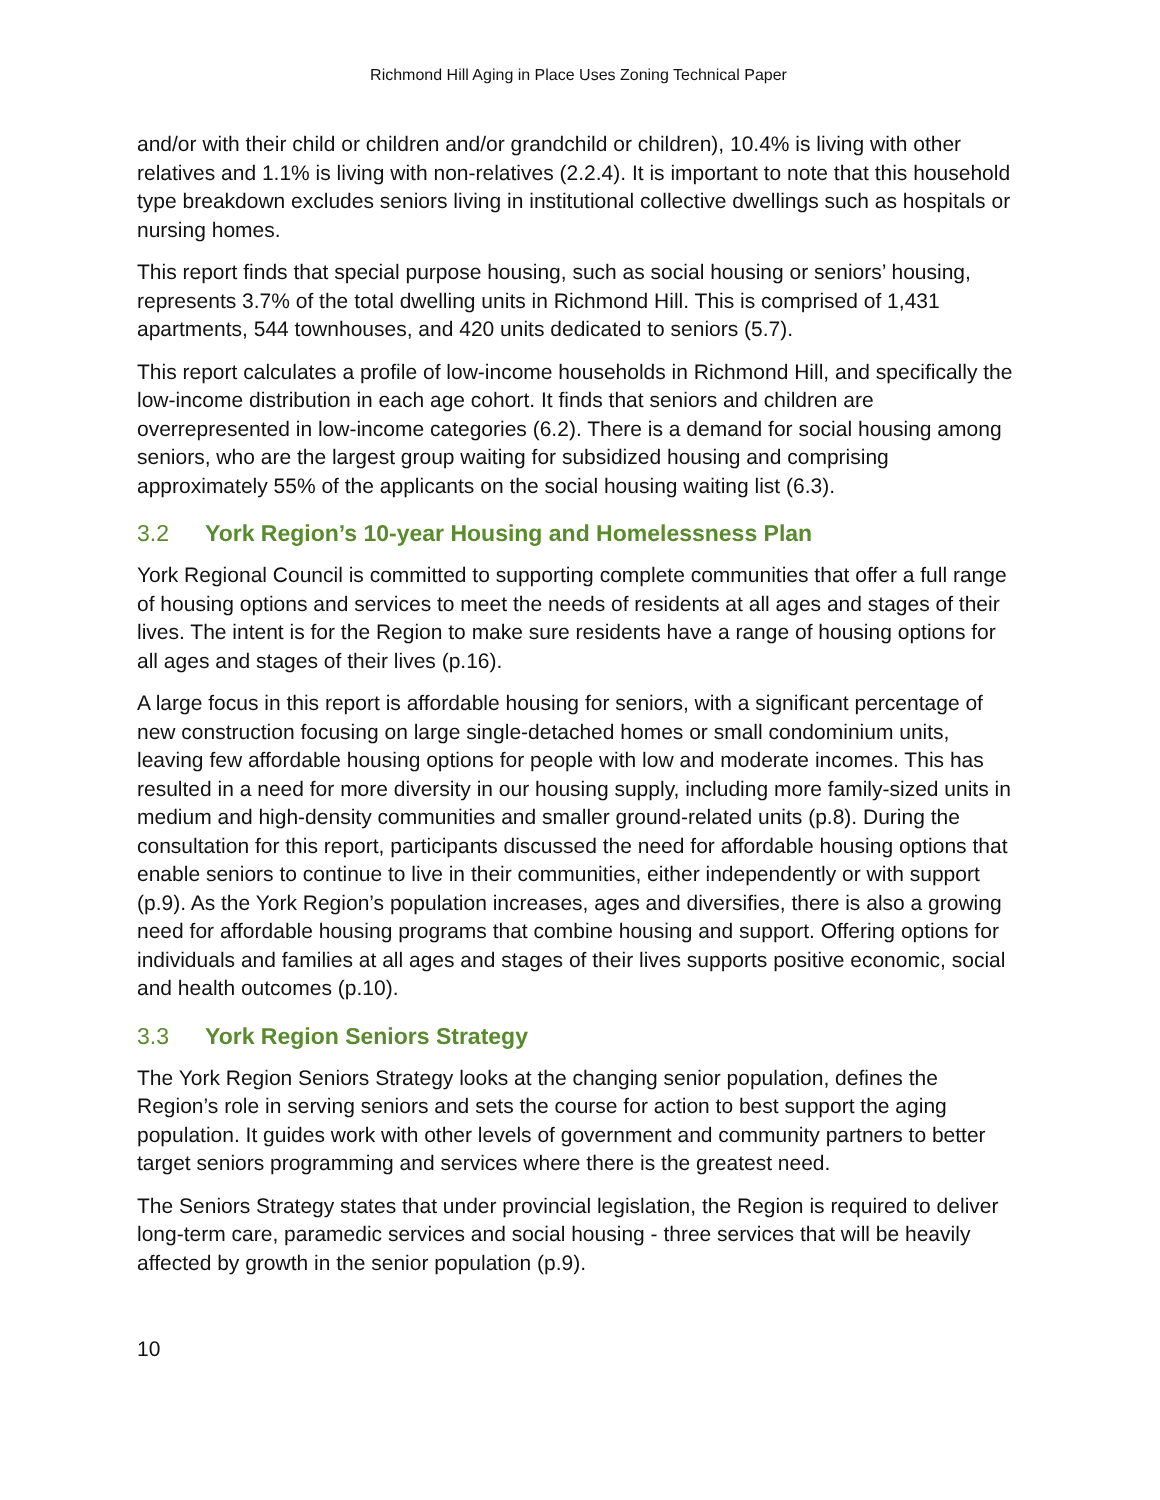Richmond Hill Aging in Place Uses Zoning Technical Paper
and/or with their child or children and/or grandchild or children), 10.4% is living with other relatives and 1.1% is living with non-relatives (2.2.4). It is important to note that this household type breakdown excludes seniors living in institutional collective dwellings such as hospitals or nursing homes.
This report finds that special purpose housing, such as social housing or seniors’ housing, represents 3.7% of the total dwelling units in Richmond Hill. This is comprised of 1,431 apartments, 544 townhouses, and 420 units dedicated to seniors (5.7).
This report calculates a profile of low-income households in Richmond Hill, and specifically the low-income distribution in each age cohort. It finds that seniors and children are overrepresented in low-income categories (6.2). There is a demand for social housing among seniors, who are the largest group waiting for subsidized housing and comprising approximately 55% of the applicants on the social housing waiting list (6.3).
3.2 York Region’s 10-year Housing and Homelessness Plan
York Regional Council is committed to supporting complete communities that offer a full range of housing options and services to meet the needs of residents at all ages and stages of their lives. The intent is for the Region to make sure residents have a range of housing options for all ages and stages of their lives (p.16).
A large focus in this report is affordable housing for seniors, with a significant percentage of new construction focusing on large single-detached homes or small condominium units, leaving few affordable housing options for people with low and moderate incomes. This has resulted in a need for more diversity in our housing supply, including more family-sized units in medium and high-density communities and smaller ground-related units (p.8). During the consultation for this report, participants discussed the need for affordable housing options that enable seniors to continue to live in their communities, either independently or with support (p.9). As the York Region’s population increases, ages and diversifies, there is also a growing need for affordable housing programs that combine housing and support. Offering options for individuals and families at all ages and stages of their lives supports positive economic, social and health outcomes (p.10).
3.3 York Region Seniors Strategy
The York Region Seniors Strategy looks at the changing senior population, defines the Region’s role in serving seniors and sets the course for action to best support the aging population. It guides work with other levels of government and community partners to better target seniors programming and services where there is the greatest need.
The Seniors Strategy states that under provincial legislation, the Region is required to deliver long-term care, paramedic services and social housing - three services that will be heavily affected by growth in the senior population (p.9).
10